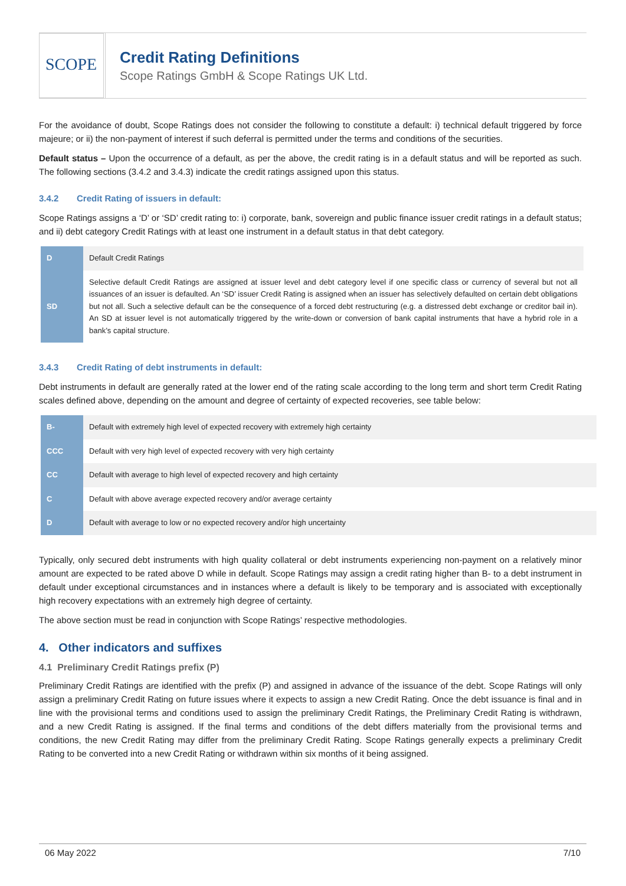SCOPE
Credit Rating Definitions
Scope Ratings GmbH & Scope Ratings UK Ltd.
For the avoidance of doubt, Scope Ratings does not consider the following to constitute a default: i) technical default triggered by force majeure; or ii) the non-payment of interest if such deferral is permitted under the terms and conditions of the securities.
Default status – Upon the occurrence of a default, as per the above, the credit rating is in a default status and will be reported as such. The following sections (3.4.2 and 3.4.3) indicate the credit ratings assigned upon this status.
3.4.2 Credit Rating of issuers in default:
Scope Ratings assigns a ‘D’ or ‘SD’ credit rating to: i) corporate, bank, sovereign and public finance issuer credit ratings in a default status; and ii) debt category Credit Ratings with at least one instrument in a default status in that debt category.
| D | Default Credit Ratings |
| SD | Selective default Credit Ratings are assigned at issuer level and debt category level if one specific class or currency of several but not all issuances of an issuer is defaulted. An ‘SD’ issuer Credit Rating is assigned when an issuer has selectively defaulted on certain debt obligations but not all. Such a selective default can be the consequence of a forced debt restructuring (e.g. a distressed debt exchange or creditor bail in). An SD at issuer level is not automatically triggered by the write-down or conversion of bank capital instruments that have a hybrid role in a bank’s capital structure. |
3.4.3 Credit Rating of debt instruments in default:
Debt instruments in default are generally rated at the lower end of the rating scale according to the long term and short term Credit Rating scales defined above, depending on the amount and degree of certainty of expected recoveries, see table below:
| B- | Default with extremely high level of expected recovery with extremely high certainty |
| CCC | Default with very high level of expected recovery with very high certainty |
| CC | Default with average to high level of expected recovery and high certainty |
| C | Default with above average expected recovery and/or average certainty |
| D | Default with average to low or no expected recovery and/or high uncertainty |
Typically, only secured debt instruments with high quality collateral or debt instruments experiencing non-payment on a relatively minor amount are expected to be rated above D while in default. Scope Ratings may assign a credit rating higher than B- to a debt instrument in default under exceptional circumstances and in instances where a default is likely to be temporary and is associated with exceptionally high recovery expectations with an extremely high degree of certainty.
The above section must be read in conjunction with Scope Ratings’ respective methodologies.
4. Other indicators and suffixes
4.1 Preliminary Credit Ratings prefix (P)
Preliminary Credit Ratings are identified with the prefix (P) and assigned in advance of the issuance of the debt. Scope Ratings will only assign a preliminary Credit Rating on future issues where it expects to assign a new Credit Rating. Once the debt issuance is final and in line with the provisional terms and conditions used to assign the preliminary Credit Ratings, the Preliminary Credit Rating is withdrawn, and a new Credit Rating is assigned. If the final terms and conditions of the debt differs materially from the provisional terms and conditions, the new Credit Rating may differ from the preliminary Credit Rating. Scope Ratings generally expects a preliminary Credit Rating to be converted into a new Credit Rating or withdrawn within six months of it being assigned.
06 May 2022 7/10